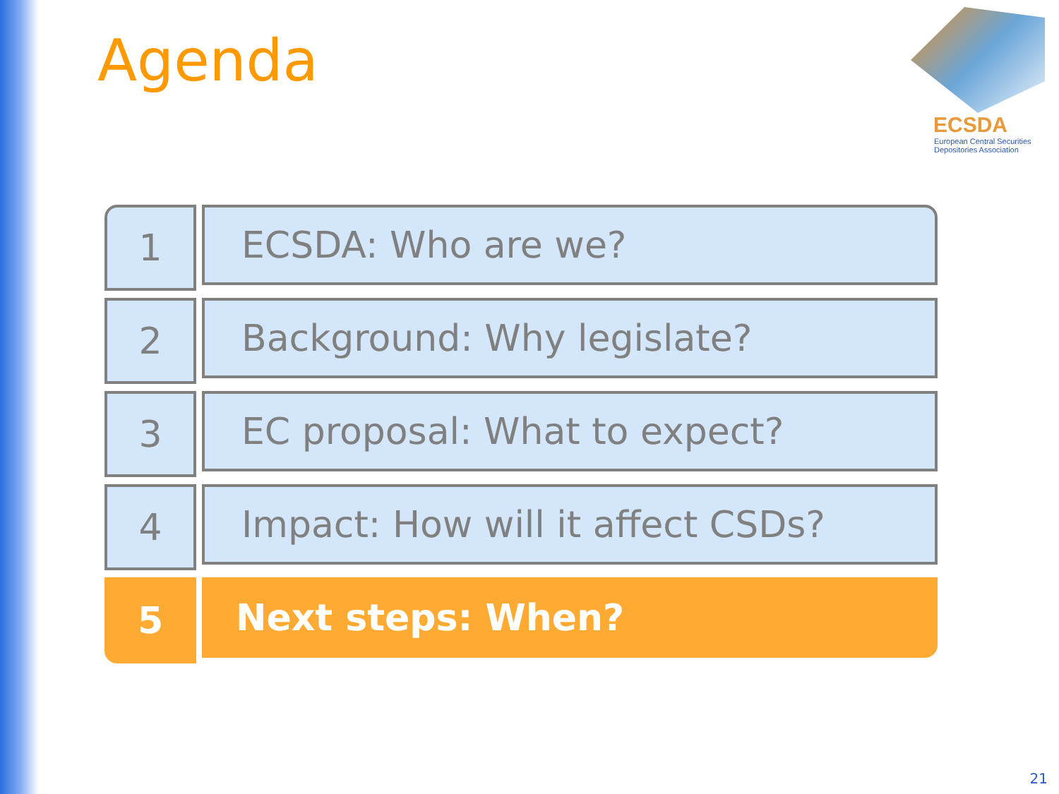Agenda
ECSDA
European Central Securities
Depositories Association
1 ECSDA: Who are we?
2 Background: Why legislate?
3 EC proposal: What to expect?
4 Impact: How will it affect CSDs?
5 Next steps: When?
21